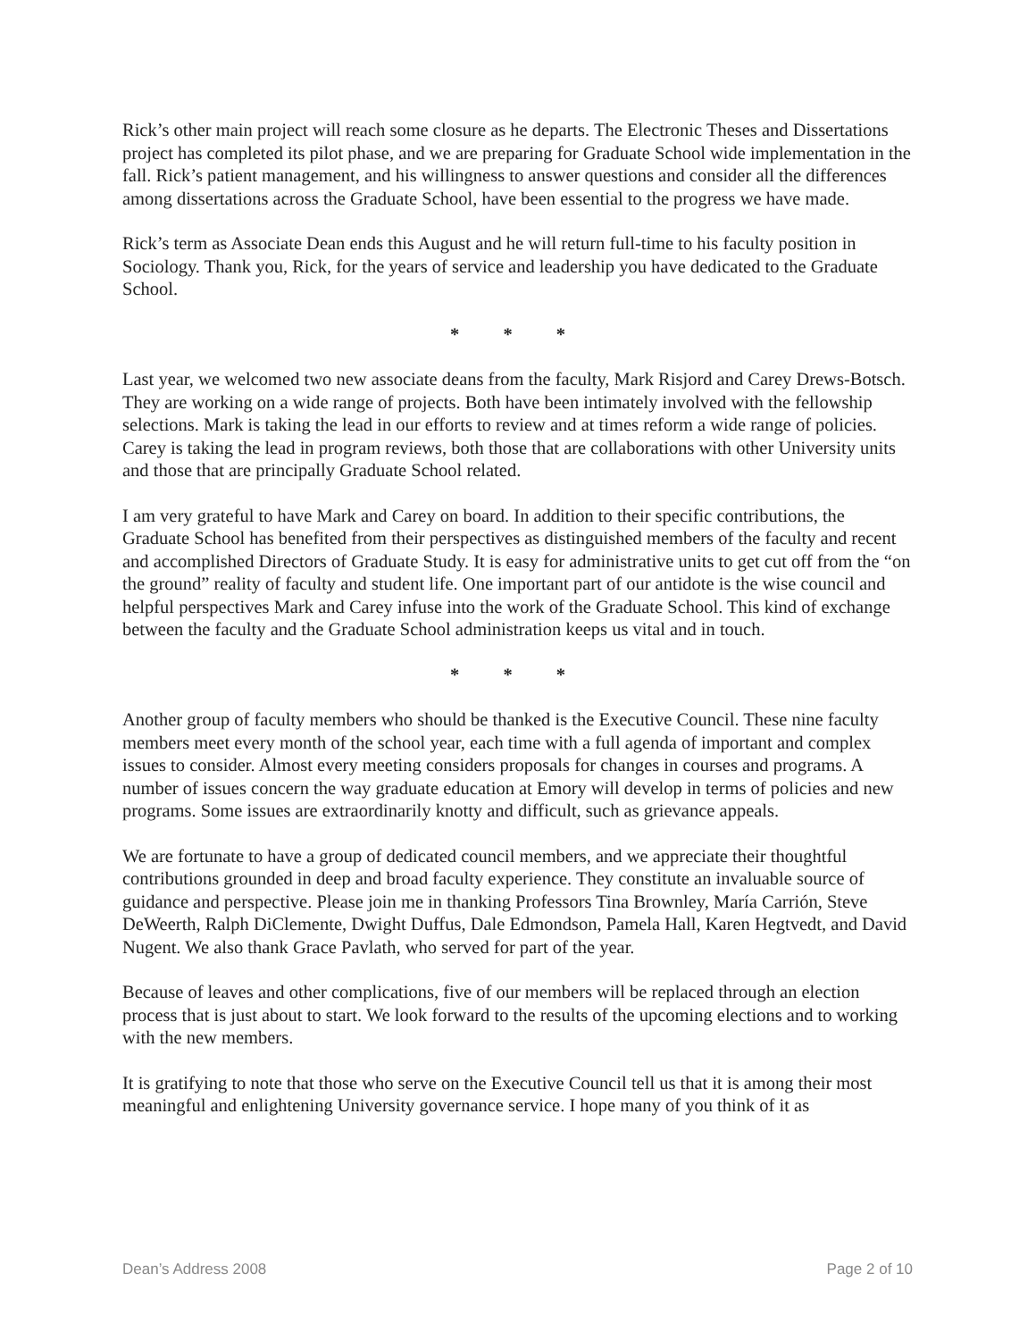Rick’s other main project will reach some closure as he departs. The Electronic Theses and Dissertations project has completed its pilot phase, and we are preparing for Graduate School wide implementation in the fall. Rick’s patient management, and his willingness to answer questions and consider all the differences among dissertations across the Graduate School, have been essential to the progress we have made.
Rick’s term as Associate Dean ends this August and he will return full-time to his faculty position in Sociology. Thank you, Rick, for the years of service and leadership you have dedicated to the Graduate School.
* * *
Last year, we welcomed two new associate deans from the faculty, Mark Risjord and Carey Drews-Botsch. They are working on a wide range of projects. Both have been intimately involved with the fellowship selections. Mark is taking the lead in our efforts to review and at times reform a wide range of policies. Carey is taking the lead in program reviews, both those that are collaborations with other University units and those that are principally Graduate School related.
I am very grateful to have Mark and Carey on board. In addition to their specific contributions, the Graduate School has benefited from their perspectives as distinguished members of the faculty and recent and accomplished Directors of Graduate Study. It is easy for administrative units to get cut off from the “on the ground” reality of faculty and student life. One important part of our antidote is the wise council and helpful perspectives Mark and Carey infuse into the work of the Graduate School. This kind of exchange between the faculty and the Graduate School administration keeps us vital and in touch.
* * *
Another group of faculty members who should be thanked is the Executive Council. These nine faculty members meet every month of the school year, each time with a full agenda of important and complex issues to consider. Almost every meeting considers proposals for changes in courses and programs. A number of issues concern the way graduate education at Emory will develop in terms of policies and new programs. Some issues are extraordinarily knotty and difficult, such as grievance appeals.
We are fortunate to have a group of dedicated council members, and we appreciate their thoughtful contributions grounded in deep and broad faculty experience. They constitute an invaluable source of guidance and perspective. Please join me in thanking Professors Tina Brownley, María Carrión, Steve DeWeerth, Ralph DiClemente, Dwight Duffus, Dale Edmondson, Pamela Hall, Karen Hegtvedt, and David Nugent. We also thank Grace Pavlath, who served for part of the year.
Because of leaves and other complications, five of our members will be replaced through an election process that is just about to start. We look forward to the results of the upcoming elections and to working with the new members.
It is gratifying to note that those who serve on the Executive Council tell us that it is among their most meaningful and enlightening University governance service. I hope many of you think of it as
Dean’s Address 2008 Page 2 of 10